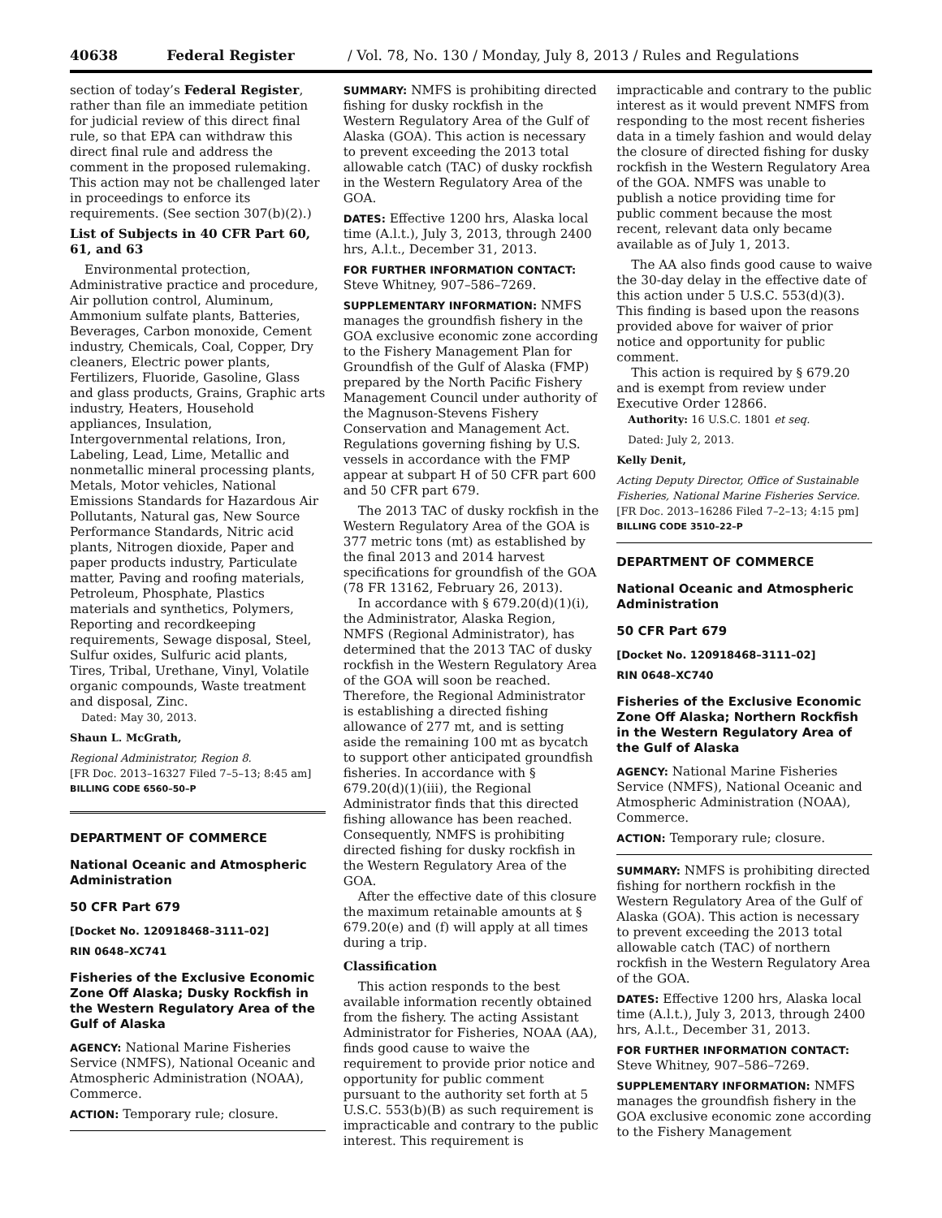40638 Federal Register / Vol. 78, No. 130 / Monday, July 8, 2013 / Rules and Regulations
section of today’s Federal Register, rather than file an immediate petition for judicial review of this direct final rule, so that EPA can withdraw this direct final rule and address the comment in the proposed rulemaking. This action may not be challenged later in proceedings to enforce its requirements. (See section 307(b)(2).)
List of Subjects in 40 CFR Part 60, 61, and 63
Environmental protection, Administrative practice and procedure, Air pollution control, Aluminum, Ammonium sulfate plants, Batteries, Beverages, Carbon monoxide, Cement industry, Chemicals, Coal, Copper, Dry cleaners, Electric power plants, Fertilizers, Fluoride, Gasoline, Glass and glass products, Grains, Graphic arts industry, Heaters, Household appliances, Insulation, Intergovernmental relations, Iron, Labeling, Lead, Lime, Metallic and nonmetallic mineral processing plants, Metals, Motor vehicles, National Emissions Standards for Hazardous Air Pollutants, Natural gas, New Source Performance Standards, Nitric acid plants, Nitrogen dioxide, Paper and paper products industry, Particulate matter, Paving and roofing materials, Petroleum, Phosphate, Plastics materials and synthetics, Polymers, Reporting and recordkeeping requirements, Sewage disposal, Steel, Sulfur oxides, Sulfuric acid plants, Tires, Tribal, Urethane, Vinyl, Volatile organic compounds, Waste treatment and disposal, Zinc.
Dated: May 30, 2013.
Shaun L. McGrath,
Regional Administrator, Region 8.
[FR Doc. 2013–16327 Filed 7–5–13; 8:45 am]
BILLING CODE 6560–50–P
DEPARTMENT OF COMMERCE
National Oceanic and Atmospheric Administration
50 CFR Part 679
[Docket No. 120918468–3111–02]
RIN 0648–XC741
Fisheries of the Exclusive Economic Zone Off Alaska; Dusky Rockfish in the Western Regulatory Area of the Gulf of Alaska
AGENCY: National Marine Fisheries Service (NMFS), National Oceanic and Atmospheric Administration (NOAA), Commerce.
ACTION: Temporary rule; closure.
SUMMARY: NMFS is prohibiting directed fishing for dusky rockfish in the Western Regulatory Area of the Gulf of Alaska (GOA). This action is necessary to prevent exceeding the 2013 total allowable catch (TAC) of dusky rockfish in the Western Regulatory Area of the GOA.
DATES: Effective 1200 hrs, Alaska local time (A.l.t.), July 3, 2013, through 2400 hrs, A.l.t., December 31, 2013.
FOR FURTHER INFORMATION CONTACT: Steve Whitney, 907–586–7269.
SUPPLEMENTARY INFORMATION: NMFS manages the groundfish fishery in the GOA exclusive economic zone according to the Fishery Management Plan for Groundfish of the Gulf of Alaska (FMP) prepared by the North Pacific Fishery Management Council under authority of the Magnuson-Stevens Fishery Conservation and Management Act. Regulations governing fishing by U.S. vessels in accordance with the FMP appear at subpart H of 50 CFR part 600 and 50 CFR part 679.
The 2013 TAC of dusky rockfish in the Western Regulatory Area of the GOA is 377 metric tons (mt) as established by the final 2013 and 2014 harvest specifications for groundfish of the GOA (78 FR 13162, February 26, 2013).
In accordance with § 679.20(d)(1)(i), the Administrator, Alaska Region, NMFS (Regional Administrator), has determined that the 2013 TAC of dusky rockfish in the Western Regulatory Area of the GOA will soon be reached. Therefore, the Regional Administrator is establishing a directed fishing allowance of 277 mt, and is setting aside the remaining 100 mt as bycatch to support other anticipated groundfish fisheries. In accordance with § 679.20(d)(1)(iii), the Regional Administrator finds that this directed fishing allowance has been reached. Consequently, NMFS is prohibiting directed fishing for dusky rockfish in the Western Regulatory Area of the GOA.
After the effective date of this closure the maximum retainable amounts at § 679.20(e) and (f) will apply at all times during a trip.
Classification
This action responds to the best available information recently obtained from the fishery. The acting Assistant Administrator for Fisheries, NOAA (AA), finds good cause to waive the requirement to provide prior notice and opportunity for public comment pursuant to the authority set forth at 5 U.S.C. 553(b)(B) as such requirement is impracticable and contrary to the public interest. This requirement is
impracticable and contrary to the public interest as it would prevent NMFS from responding to the most recent fisheries data in a timely fashion and would delay the closure of directed fishing for dusky rockfish in the Western Regulatory Area of the GOA. NMFS was unable to publish a notice providing time for public comment because the most recent, relevant data only became available as of July 1, 2013.
The AA also finds good cause to waive the 30-day delay in the effective date of this action under 5 U.S.C. 553(d)(3). This finding is based upon the reasons provided above for waiver of prior notice and opportunity for public comment.
This action is required by § 679.20 and is exempt from review under Executive Order 12866.
Authority: 16 U.S.C. 1801 et seq.
Dated: July 2, 2013.
Kelly Denit,
Acting Deputy Director, Office of Sustainable Fisheries, National Marine Fisheries Service.
[FR Doc. 2013–16286 Filed 7–2–13; 4:15 pm]
BILLING CODE 3510–22–P
DEPARTMENT OF COMMERCE
National Oceanic and Atmospheric Administration
50 CFR Part 679
[Docket No. 120918468–3111–02]
RIN 0648–XC740
Fisheries of the Exclusive Economic Zone Off Alaska; Northern Rockfish in the Western Regulatory Area of the Gulf of Alaska
AGENCY: National Marine Fisheries Service (NMFS), National Oceanic and Atmospheric Administration (NOAA), Commerce.
ACTION: Temporary rule; closure.
SUMMARY: NMFS is prohibiting directed fishing for northern rockfish in the Western Regulatory Area of the Gulf of Alaska (GOA). This action is necessary to prevent exceeding the 2013 total allowable catch (TAC) of northern rockfish in the Western Regulatory Area of the GOA.
DATES: Effective 1200 hrs, Alaska local time (A.l.t.), July 3, 2013, through 2400 hrs, A.l.t., December 31, 2013.
FOR FURTHER INFORMATION CONTACT: Steve Whitney, 907–586–7269.
SUPPLEMENTARY INFORMATION: NMFS manages the groundfish fishery in the GOA exclusive economic zone according to the Fishery Management